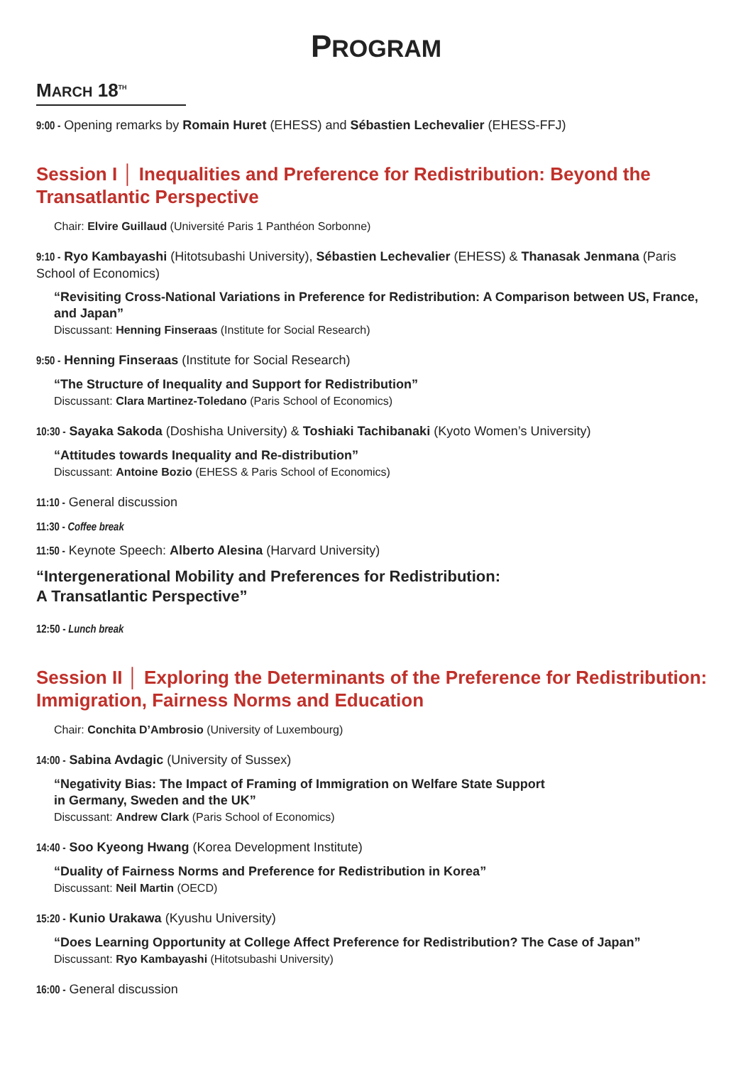PROGRAM
MARCH 18<sup>TH</sup>
9:00 - Opening remarks by Romain Huret (EHESS) and Sébastien Lechevalier (EHESS-FFJ)
Session I │ Inequalities and Preference for Redistribution: Beyond the Transatlantic Perspective
Chair: Elvire Guillaud (Université Paris 1 Panthéon Sorbonne)
9:10 - Ryo Kambayashi (Hitotsubashi University), Sébastien Lechevalier (EHESS) & Thanasak Jenmana (Paris School of Economics)
“Revisiting Cross-National Variations in Preference for Redistribution: A Comparison between US, France, and Japan”
Discussant: Henning Finseraas (Institute for Social Research)
9:50 - Henning Finseraas (Institute for Social Research)
“The Structure of Inequality and Support for Redistribution”
Discussant: Clara Martinez-Toledano (Paris School of Economics)
10:30 - Sayaka Sakoda (Doshisha University) & Toshiaki Tachibanaki (Kyoto Women’s University)
“Attitudes towards Inequality and Re-distribution”
Discussant: Antoine Bozio (EHESS & Paris School of Economics)
11:10 - General discussion
11:30 - Coffee break
11:50 - Keynote Speech: Alberto Alesina (Harvard University)
“Intergenerational Mobility and Preferences for Redistribution:
A Transatlantic Perspective”
12:50 - Lunch break
Session II │ Exploring the Determinants of the Preference for Redistribution: Immigration, Fairness Norms and Education
Chair: Conchita D’Ambrosio (University of Luxembourg)
14:00 - Sabina Avdagic (University of Sussex)
“Negativity Bias: The Impact of Framing of Immigration on Welfare State Support
in Germany, Sweden and the UK”
Discussant: Andrew Clark (Paris School of Economics)
14:40 - Soo Kyeong Hwang (Korea Development Institute)
“Duality of Fairness Norms and Preference for Redistribution in Korea”
Discussant: Neil Martin (OECD)
15:20 - Kunio Urakawa (Kyushu University)
“Does Learning Opportunity at College Affect Preference for Redistribution? The Case of Japan”
Discussant: Ryo Kambayashi (Hitotsubashi University)
16:00 - General discussion